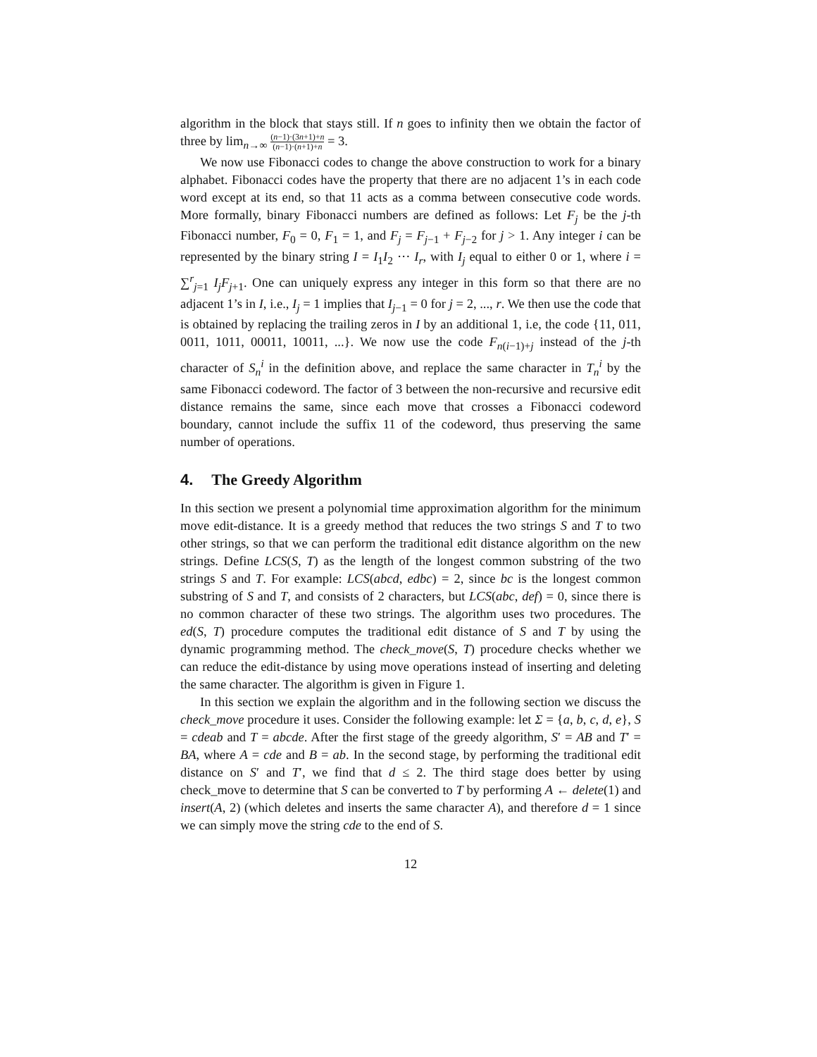algorithm in the block that stays still. If n goes to infinity then we obtain the factor of three by lim<sub>n→∞</sub> (n−1)·(3n+1)+n (n−1)·(n+1)+n = 3.
We now use Fibonacci codes to change the above construction to work for a binary alphabet. Fibonacci codes have the property that there are no adjacent 1’s in each code word except at its end, so that 11 acts as a comma between consecutive code words. More formally, binary Fibonacci numbers are defined as follows: Let F<sub>j</sub> be the j-th Fibonacci number, F<sub>0</sub> = 0, F<sub>1</sub> = 1, and F<sub>j</sub> = F<sub>j−1</sub> + F<sub>j−2</sub> for j > 1. Any integer i can be represented by the binary string I = I<sub>1</sub>I<sub>2</sub> ··· I<sub>r</sub>, with I<sub>j</sub> equal to either 0 or 1, where i = ∑<sup>r</sup><sub>j=1</sub> I<sub>j</sub>F<sub>j+1</sub>. One can uniquely express any integer in this form so that there are no adjacent 1’s in I, i.e., I<sub>j</sub> = 1 implies that I<sub>j−1</sub> = 0 for j = 2, ..., r. We then use the code that is obtained by replacing the trailing zeros in I by an additional 1, i.e, the code {11, 011, 0011, 1011, 00011, 10011, ...}. We now use the code F<sub>n(i−1)+j</sub> instead of the j-th character of S<sub>n</sub><sup>i</sup> in the definition above, and replace the same character in T<sub>n</sub><sup>i</sup> by the same Fibonacci codeword. The factor of 3 between the non-recursive and recursive edit distance remains the same, since each move that crosses a Fibonacci codeword boundary, cannot include the suffix 11 of the codeword, thus preserving the same number of operations.
4. The Greedy Algorithm
In this section we present a polynomial time approximation algorithm for the minimum move edit-distance. It is a greedy method that reduces the two strings S and T to two other strings, so that we can perform the traditional edit distance algorithm on the new strings. Define LCS(S, T) as the length of the longest common substring of the two strings S and T. For example: LCS(abcd, edbc) = 2, since bc is the longest common substring of S and T, and consists of 2 characters, but LCS(abc, def) = 0, since there is no common character of these two strings. The algorithm uses two procedures. The ed(S, T) procedure computes the traditional edit distance of S and T by using the dynamic programming method. The check_move(S, T) procedure checks whether we can reduce the edit-distance by using move operations instead of inserting and deleting the same character. The algorithm is given in Figure 1.
In this section we explain the algorithm and in the following section we discuss the check_move procedure it uses. Consider the following example: let Σ = {a, b, c, d, e}, S = cdeab and T = abcde. After the first stage of the greedy algorithm, S′ = AB and T′ = BA, where A = cde and B = ab. In the second stage, by performing the traditional edit distance on S′ and T′, we find that d ≤ 2. The third stage does better by using check_move to determine that S can be converted to T by performing A ← delete(1) and insert(A, 2) (which deletes and inserts the same character A), and therefore d = 1 since we can simply move the string cde to the end of S.
12